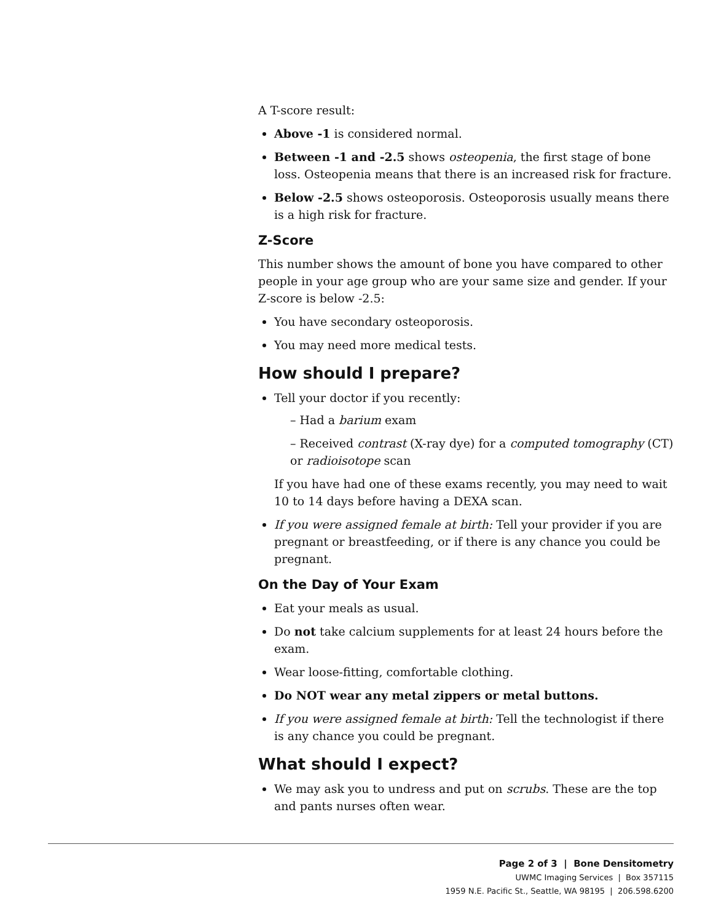A T-score result:
Above -1 is considered normal.
Between -1 and -2.5 shows osteopenia, the first stage of bone loss. Osteopenia means that there is an increased risk for fracture.
Below -2.5 shows osteoporosis. Osteoporosis usually means there is a high risk for fracture.
Z-Score
This number shows the amount of bone you have compared to other people in your age group who are your same size and gender. If your Z-score is below -2.5:
You have secondary osteoporosis.
You may need more medical tests.
How should I prepare?
Tell your doctor if you recently:
– Had a barium exam
– Received contrast (X-ray dye) for a computed tomography (CT) or radioisotope scan
If you have had one of these exams recently, you may need to wait 10 to 14 days before having a DEXA scan.
If you were assigned female at birth: Tell your provider if you are pregnant or breastfeeding, or if there is any chance you could be pregnant.
On the Day of Your Exam
Eat your meals as usual.
Do not take calcium supplements for at least 24 hours before the exam.
Wear loose-fitting, comfortable clothing.
Do NOT wear any metal zippers or metal buttons.
If you were assigned female at birth: Tell the technologist if there is any chance you could be pregnant.
What should I expect?
We may ask you to undress and put on scrubs. These are the top and pants nurses often wear.
Page 2 of 3 | Bone Densitometry
UWMC Imaging Services | Box 357115
1959 N.E. Pacific St., Seattle, WA 98195 | 206.598.6200